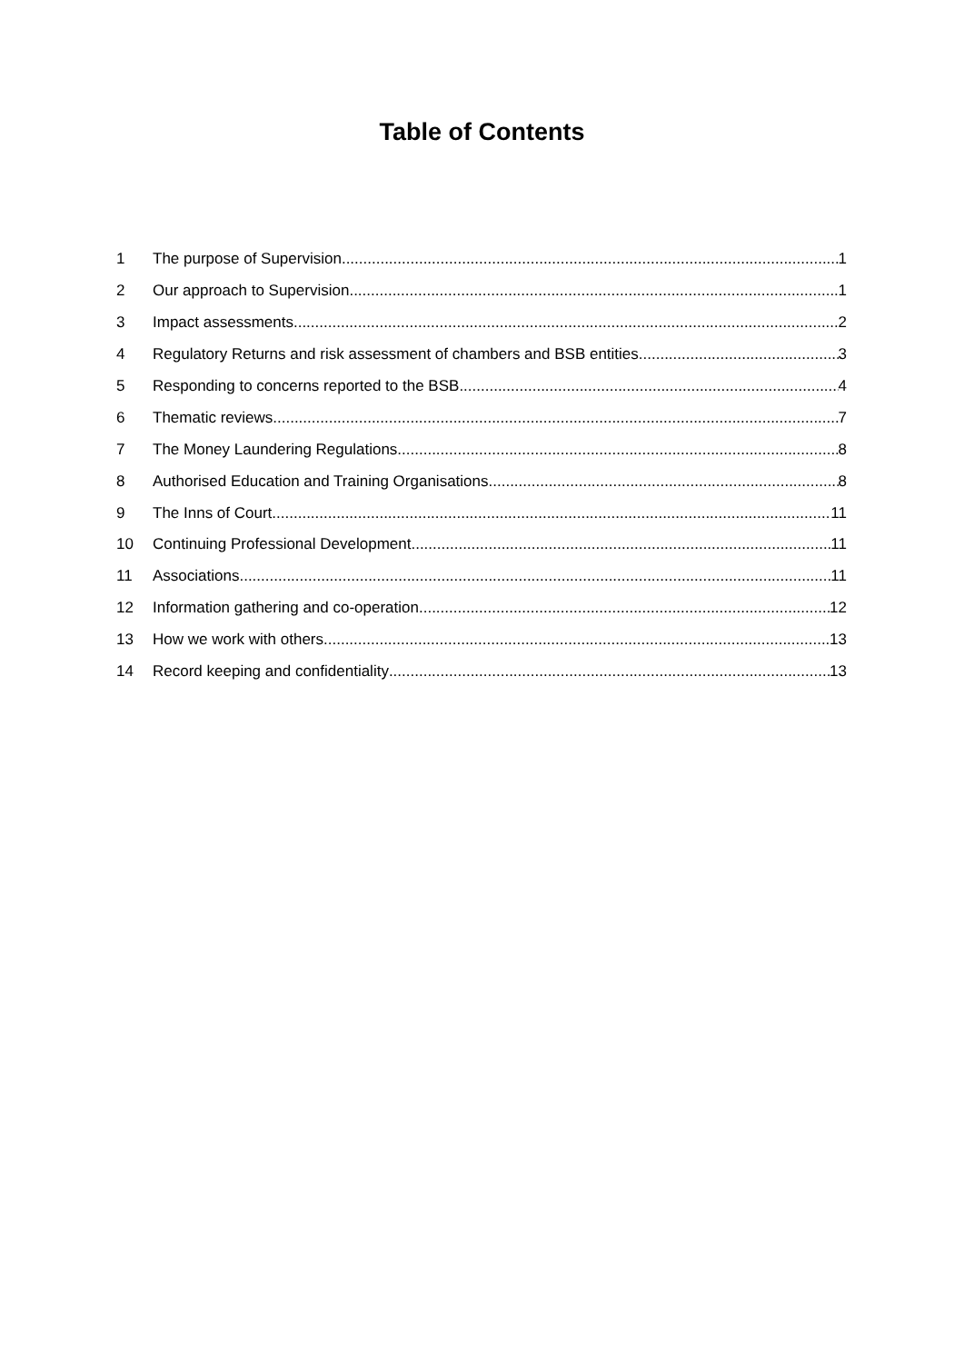Table of Contents
1 The purpose of Supervision 1
2 Our approach to Supervision 1
3 Impact assessments 2
4 Regulatory Returns and risk assessment of chambers and BSB entities 3
5 Responding to concerns reported to the BSB 4
6 Thematic reviews 7
7 The Money Laundering Regulations 8
8 Authorised Education and Training Organisations 8
9 The Inns of Court 11
10 Continuing Professional Development 11
11 Associations 11
12 Information gathering and co-operation 12
13 How we work with others 13
14 Record keeping and confidentiality 13